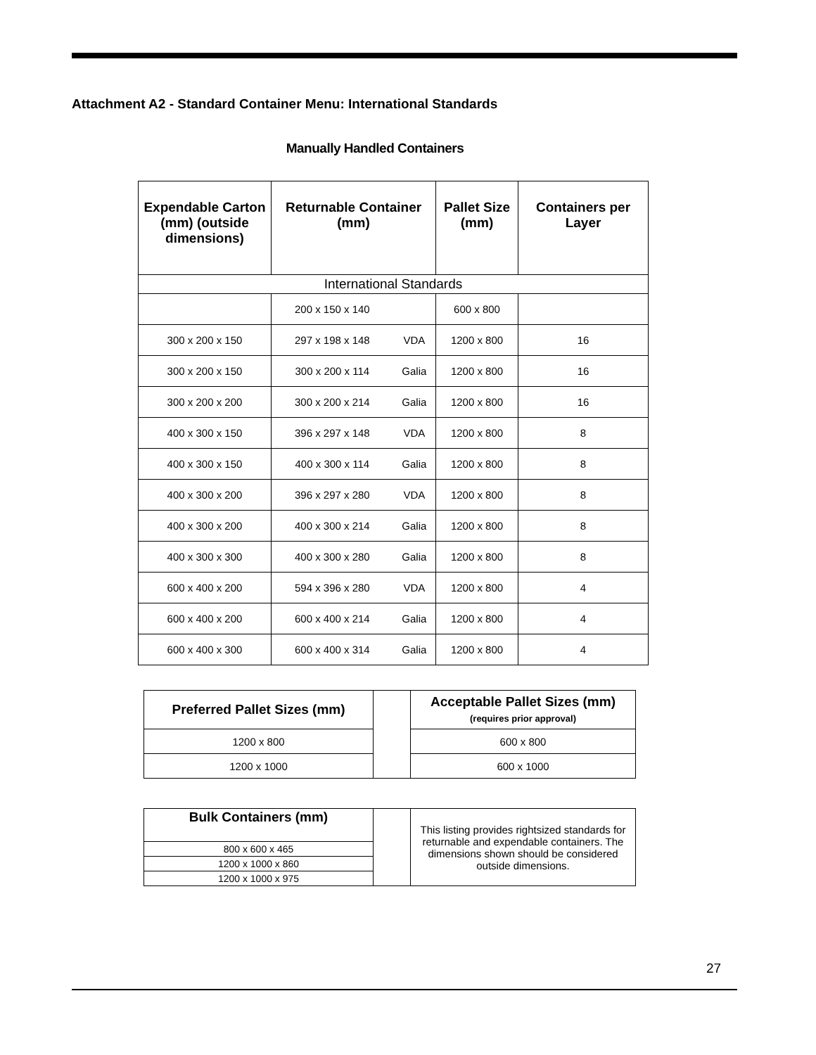Attachment A2 - Standard Container Menu: International Standards
Manually Handled Containers
| Expendable Carton (mm) (outside dimensions) | Returnable Container (mm) | | Pallet Size (mm) | Containers per Layer |
| --- | --- | --- | --- | --- |
| International Standards | | | | |
| | 200 x 150 x 140 | | 600 x 800 | |
| 300 x 200 x 150 | 297 x 198 x 148 | VDA | 1200 x 800 | 16 |
| 300 x 200 x 150 | 300 x 200 x 114 | Galia | 1200 x 800 | 16 |
| 300 x 200 x 200 | 300 x 200 x 214 | Galia | 1200 x 800 | 16 |
| 400 x 300 x 150 | 396 x 297 x 148 | VDA | 1200 x 800 | 8 |
| 400 x 300 x 150 | 400 x 300 x 114 | Galia | 1200 x 800 | 8 |
| 400 x 300 x 200 | 396 x 297 x 280 | VDA | 1200 x 800 | 8 |
| 400 x 300 x 200 | 400 x 300 x 214 | Galia | 1200 x 800 | 8 |
| 400 x 300 x 300 | 400 x 300 x 280 | Galia | 1200 x 800 | 8 |
| 600 x 400 x 200 | 594 x 396 x 280 | VDA | 1200 x 800 | 4 |
| 600 x 400 x 200 | 600 x 400 x 214 | Galia | 1200 x 800 | 4 |
| 600 x 400 x 300 | 600 x 400 x 314 | Galia | 1200 x 800 | 4 |
| Preferred Pallet Sizes (mm) | | Acceptable Pallet Sizes (mm) (requires prior approval) |
| 1200 x 800 | | 600 x 800 |
| 1200 x 1000 | | 600 x 1000 |
| Bulk Containers (mm) | | This listing provides rightsized standards for returnable and expendable containers. The dimensions shown should be considered outside dimensions. |
| 800 x 600 x 465 | | |
| 1200 x 1000 x 860 | | |
| 1200 x 1000 x 975 | | |
27